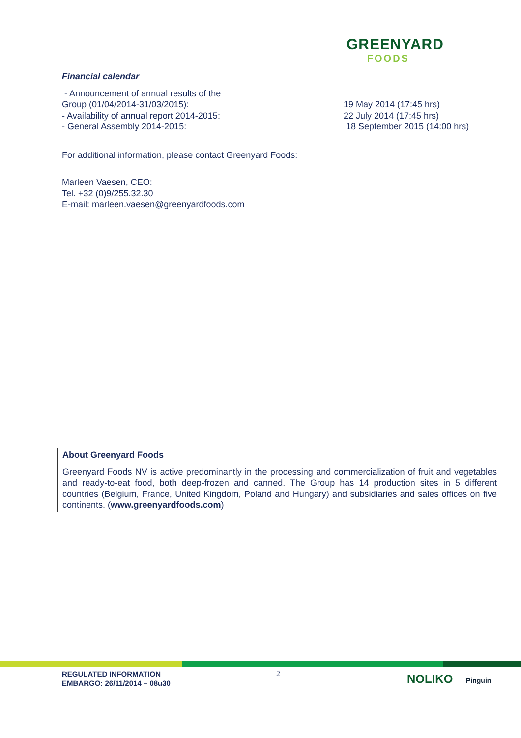GREENYARD
FOODS
Financial calendar
- Announcement of annual results of the
Group (01/04/2014-31/03/2015):
- Availability of annual report 2014-2015:
- General Assembly 2014-2015:
19 May 2014 (17:45 hrs)
22 July 2014 (17:45 hrs)
18 September 2015 (14:00 hrs)
For additional information, please contact Greenyard Foods:
Marleen Vaesen, CEO:
Tel. +32 (0)9/255.32.30
E-mail: marleen.vaesen@greenyardfoods.com
About Greenyard Foods
Greenyard Foods NV is active predominantly in the processing and commercialization of fruit and vegetables and ready-to-eat food, both deep-frozen and canned. The Group has 14 production sites in 5 different countries (Belgium, France, United Kingdom, Poland and Hungary) and subsidiaries and sales offices on five continents. (www.greenyardfoods.com)
REGULATED INFORMATION
EMBARGO: 26/11/2014 – 08u30
2 NOLIKO Pinguin